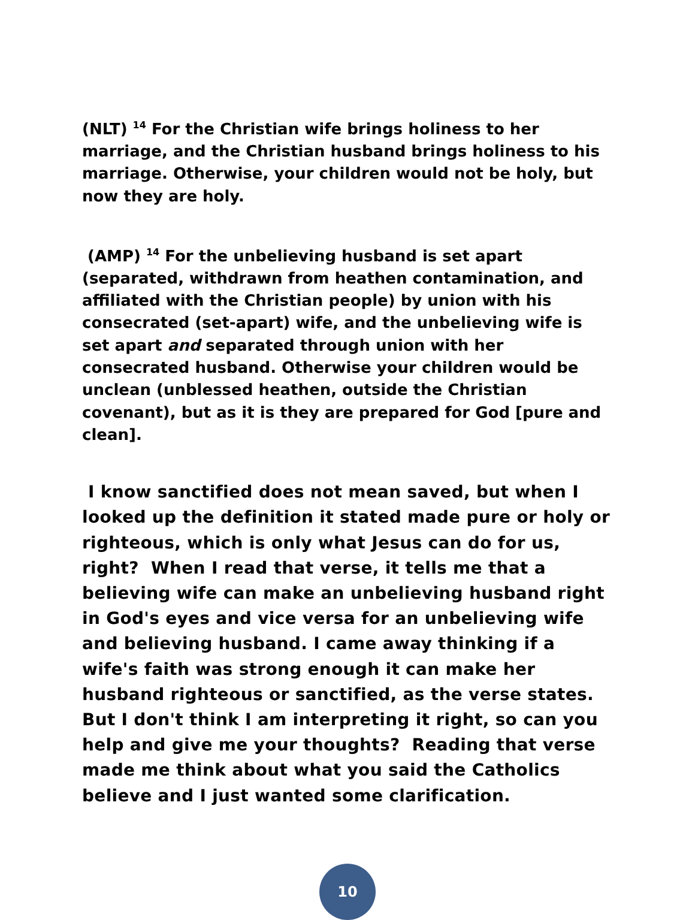(NLT) <sup>14</sup> For the Christian wife brings holiness to her marriage, and the Christian husband brings holiness to his marriage. Otherwise, your children would not be holy, but now they are holy.
(AMP) <sup>14</sup> For the unbelieving husband is set apart (separated, withdrawn from heathen contamination, and affiliated with the Christian people) by union with his consecrated (set-apart) wife, and the unbelieving wife is set apart and separated through union with her consecrated husband. Otherwise your children would be unclean (unblessed heathen, outside the Christian covenant), but as it is they are prepared for God [pure and clean].
I know sanctified does not mean saved, but when I looked up the definition it stated made pure or holy or righteous, which is only what Jesus can do for us, right? When I read that verse, it tells me that a believing wife can make an unbelieving husband right in God's eyes and vice versa for an unbelieving wife and believing husband. I came away thinking if a wife's faith was strong enough it can make her husband righteous or sanctified, as the verse states. But I don't think I am interpreting it right, so can you help and give me your thoughts? Reading that verse made me think about what you said the Catholics believe and I just wanted some clarification.
10